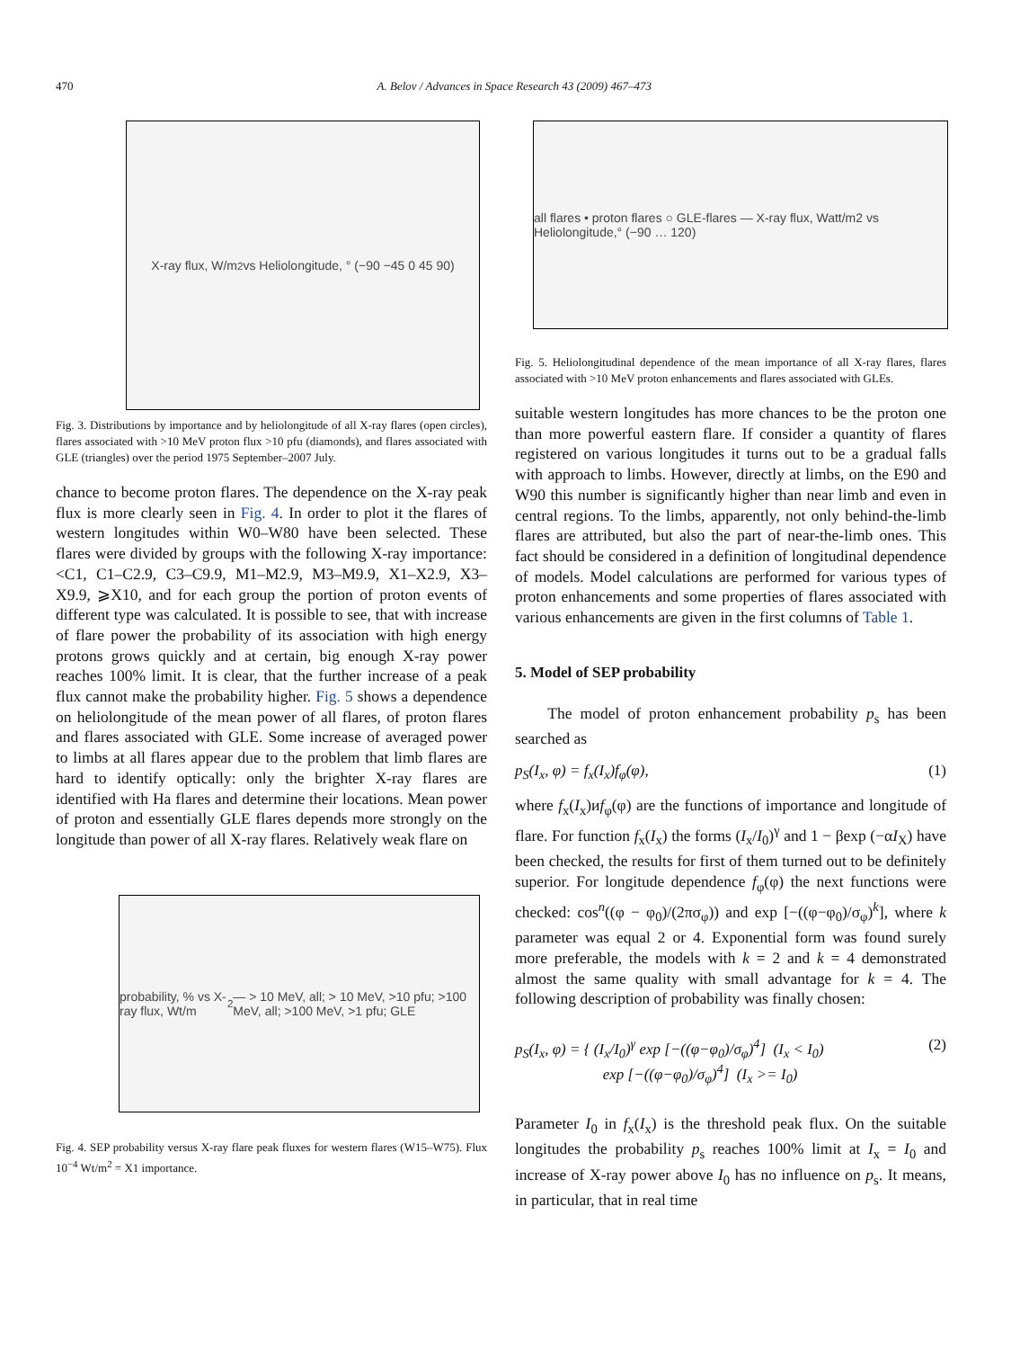470 A. Belov / Advances in Space Research 43 (2009) 467–473
X-ray flux, W/m<sup>2</sup> vs Heliolongitude, ° (−90 −45 0 45 90)
Fig. 3. Distributions by importance and by heliolongitude of all X-ray flares (open circles), flares associated with >10 MeV proton flux >10 pfu (diamonds), and flares associated with GLE (triangles) over the period 1975 September–2007 July.
chance to become proton flares. The dependence on the X-ray peak flux is more clearly seen in Fig. 4. In order to plot it the flares of western longitudes within W0–W80 have been selected. These flares were divided by groups with the following X-ray importance: <C1, C1–C2.9, C3–C9.9, M1–M2.9, M3–M9.9, X1–X2.9, X3–X9.9, ⩾X10, and for each group the portion of proton events of different type was calculated. It is possible to see, that with increase of flare power the probability of its association with high energy protons grows quickly and at certain, big enough X-ray power reaches 100% limit. It is clear, that the further increase of a peak flux cannot make the probability higher. Fig. 5 shows a dependence on heliolongitude of the mean power of all flares, of proton flares and flares associated with GLE. Some increase of averaged power to limbs at all flares appear due to the problem that limb flares are hard to identify optically: only the brighter X-ray flares are identified with Ha flares and determine their locations. Mean power of proton and essentially GLE flares depends more strongly on the longitude than power of all X-ray flares. Relatively weak flare on
probability, % vs X-ray flux, Wt/m<sup>2</sup> — > 10 MeV, all; > 10 MeV, >10 pfu; >100 MeV, all; >100 MeV, >1 pfu; GLE
Fig. 4. SEP probability versus X-ray flare peak fluxes for western flares (W15–W75). Flux 10<sup>−4</sup> Wt/m<sup>2</sup> = X1 importance.
all flares • proton flares ○ GLE-flares — X-ray flux, Watt/m2 vs Heliolongitude,° (−90 … 120)
Fig. 5. Heliolongitudinal dependence of the mean importance of all X-ray flares, flares associated with >10 MeV proton enhancements and flares associated with GLEs.
suitable western longitudes has more chances to be the proton one than more powerful eastern flare. If consider a quantity of flares registered on various longitudes it turns out to be a gradual falls with approach to limbs. However, directly at limbs, on the E90 and W90 this number is significantly higher than near limb and even in central regions. To the limbs, apparently, not only behind-the-limb flares are attributed, but also the part of near-the-limb ones. This fact should be considered in a definition of longitudinal dependence of models. Model calculations are performed for various types of proton enhancements and some properties of flares associated with various enhancements are given in the first columns of Table 1.
5. Model of SEP probability
The model of proton enhancement probability p<sub>s</sub> has been searched as
p<sub>S</sub>(I<sub>x</sub>, φ) = f<sub>x</sub>(I<sub>x</sub>)f<sub>φ</sub>(φ), (1)
where f<sub>x</sub>(I<sub>x</sub>)иf<sub>φ</sub>(φ) are the functions of importance and longitude of flare. For function f<sub>x</sub>(I<sub>x</sub>) the forms (I<sub>x</sub>/I<sub>0</sub>)<sup>γ</sup> and 1 − βexp (−αI<sub>X</sub>) have been checked, the results for first of them turned out to be definitely superior. For longitude dependence f<sub>φ</sub>(φ) the next functions were checked: cos<sup>n</sup>((φ − φ<sub>0</sub>)/(2πσ<sub>φ</sub>)) and exp [−((φ−φ<sub>0</sub>)/σ<sub>φ</sub>)<sup>k</sup>], where k parameter was equal 2 or 4. Exponential form was found surely more preferable, the models with k = 2 and k = 4 demonstrated almost the same quality with small advantage for k = 4. The following description of probability was finally chosen:
p<sub>S</sub>(I<sub>x</sub>, φ) = { (I<sub>x</sub>/I<sub>0</sub>)<sup>γ</sup> exp [−((φ−φ<sub>0</sub>)/σ<sub>φ</sub>)<sup>4</sup>] (I<sub>x</sub> < I<sub>0</sub>)
exp [−((φ−φ<sub>0</sub>)/σ<sub>φ</sub>)<sup>4</sup>] (I<sub>x</sub> >= I<sub>0</sub>) (2)
Parameter I<sub>0</sub> in f<sub>x</sub>(I<sub>x</sub>) is the threshold peak flux. On the suitable longitudes the probability p<sub>s</sub> reaches 100% limit at I<sub>x</sub> = I<sub>0</sub> and increase of X-ray power above I<sub>0</sub> has no influence on p<sub>s</sub>. It means, in particular, that in real time